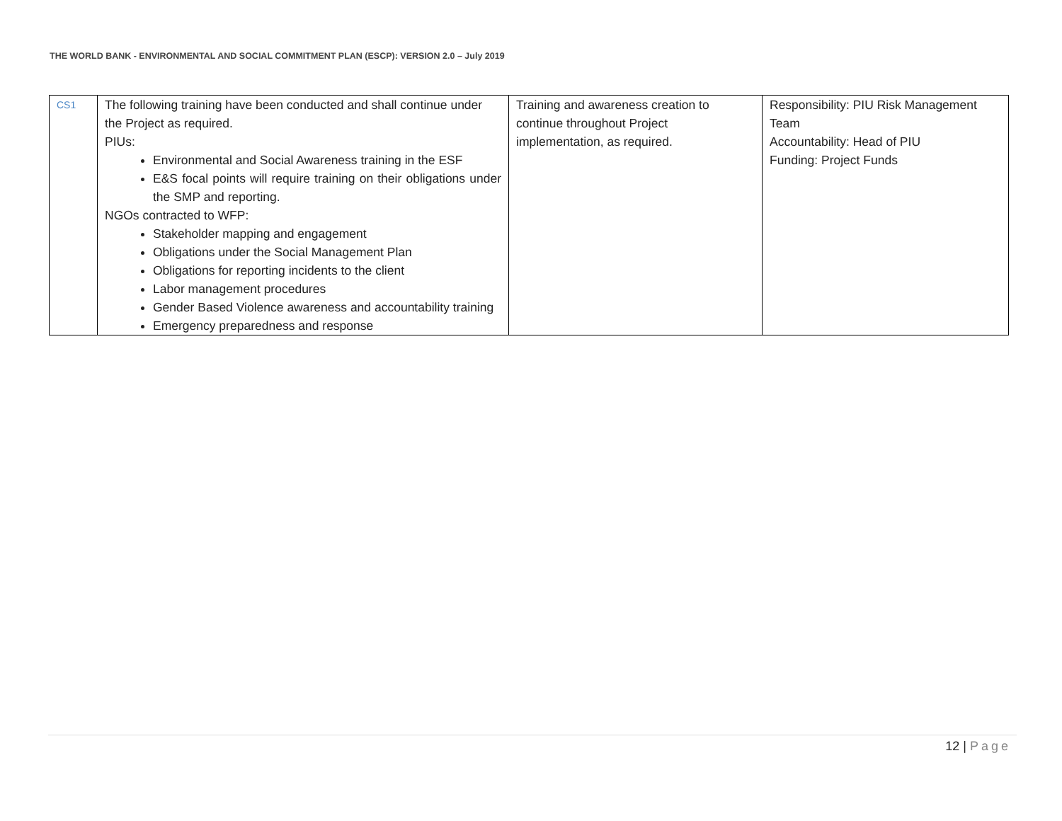THE WORLD BANK - ENVIRONMENTAL AND SOCIAL COMMITMENT PLAN (ESCP): VERSION 2.0 – July 2019
| CS1 | The following training have been conducted and shall continue under the Project as required. PIUs: Environmental and Social Awareness training in the ESF E&S focal points will require training on their obligations under the SMP and reporting. NGOs contracted to WFP: Stakeholder mapping and engagement Obligations under the Social Management Plan Obligations for reporting incidents to the client Labor management procedures Gender Based Violence awareness and accountability training Emergency preparedness and response | Training and awareness creation to continue throughout Project implementation, as required. | Responsibility: PIU Risk Management Team Accountability: Head of PIU Funding: Project Funds |
12 | Page